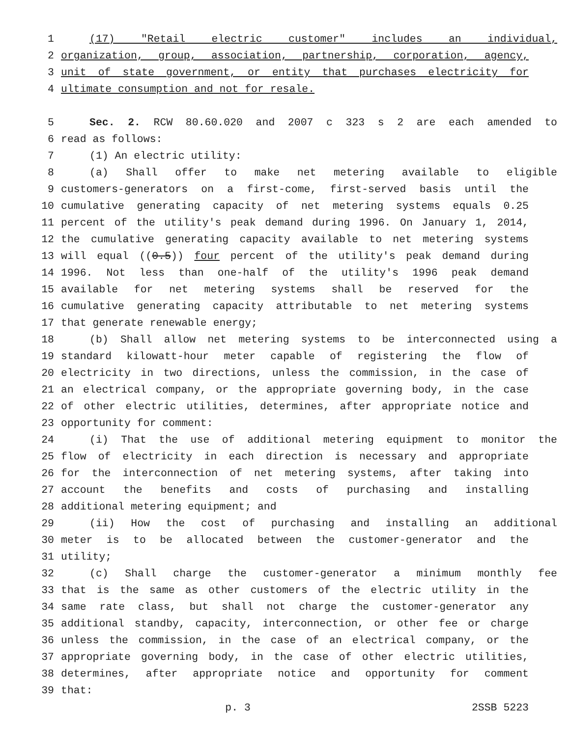1 (17) "Retail electric customer" includes an individual,
2 organization, group, association, partnership, corporation, agency,
3 unit of state government, or entity that purchases electricity for
4 ultimate consumption and not for resale.
5 Sec. 2. RCW 80.60.020 and 2007 c 323 s 2 are each amended to
6 read as follows:
7 (1) An electric utility:
8 (a) Shall offer to make net metering available to eligible
9 customers-generators on a first-come, first-served basis until the
10 cumulative generating capacity of net metering systems equals 0.25
11 percent of the utility's peak demand during 1996. On January 1, 2014,
12 the cumulative generating capacity available to net metering systems
13 will equal ((0.5)) four percent of the utility's peak demand during
14 1996. Not less than one-half of the utility's 1996 peak demand
15 available for net metering systems shall be reserved for the
16 cumulative generating capacity attributable to net metering systems
17 that generate renewable energy;
18 (b) Shall allow net metering systems to be interconnected using a
19 standard kilowatt-hour meter capable of registering the flow of
20 electricity in two directions, unless the commission, in the case of
21 an electrical company, or the appropriate governing body, in the case
22 of other electric utilities, determines, after appropriate notice and
23 opportunity for comment:
24 (i) That the use of additional metering equipment to monitor the
25 flow of electricity in each direction is necessary and appropriate
26 for the interconnection of net metering systems, after taking into
27 account the benefits and costs of purchasing and installing
28 additional metering equipment; and
29 (ii) How the cost of purchasing and installing an additional
30 meter is to be allocated between the customer-generator and the
31 utility;
32 (c) Shall charge the customer-generator a minimum monthly fee
33 that is the same as other customers of the electric utility in the
34 same rate class, but shall not charge the customer-generator any
35 additional standby, capacity, interconnection, or other fee or charge
36 unless the commission, in the case of an electrical company, or the
37 appropriate governing body, in the case of other electric utilities,
38 determines, after appropriate notice and opportunity for comment
39 that:
p. 3 2SSB 5223